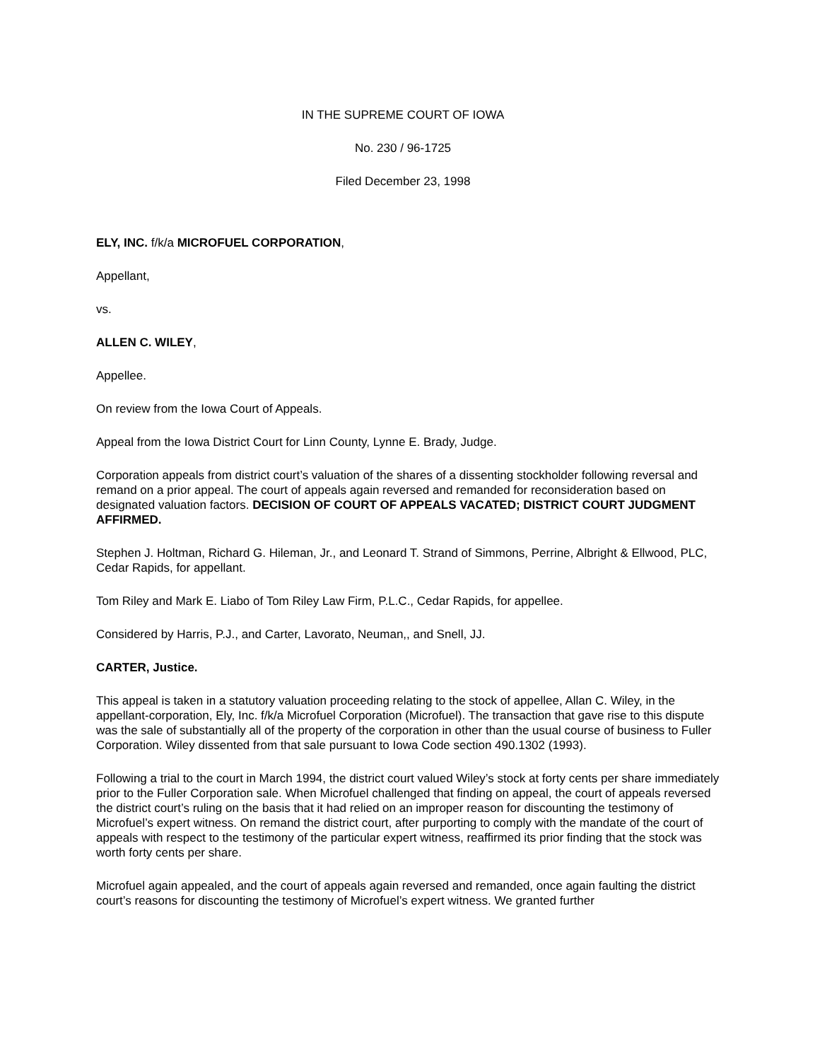IN THE SUPREME COURT OF IOWA
No. 230 / 96-1725
Filed December 23, 1998
ELY, INC. f/k/a MICROFUEL CORPORATION,
Appellant,
vs.
ALLEN C. WILEY,
Appellee.
On review from the Iowa Court of Appeals.
Appeal from the Iowa District Court for Linn County, Lynne E. Brady, Judge.
Corporation appeals from district court’s valuation of the shares of a dissenting stockholder following reversal and remand on a prior appeal. The court of appeals again reversed and remanded for reconsideration based on designated valuation factors. DECISION OF COURT OF APPEALS VACATED; DISTRICT COURT JUDGMENT AFFIRMED.
Stephen J. Holtman, Richard G. Hileman, Jr., and Leonard T. Strand of Simmons, Perrine, Albright & Ellwood, PLC, Cedar Rapids, for appellant.
Tom Riley and Mark E. Liabo of Tom Riley Law Firm, P.L.C., Cedar Rapids, for appellee.
Considered by Harris, P.J., and Carter, Lavorato, Neuman,, and Snell, JJ.
CARTER, Justice.
This appeal is taken in a statutory valuation proceeding relating to the stock of appellee, Allan C. Wiley, in the appellant-corporation, Ely, Inc. f/k/a Microfuel Corporation (Microfuel). The transaction that gave rise to this dispute was the sale of substantially all of the property of the corporation in other than the usual course of business to Fuller Corporation. Wiley dissented from that sale pursuant to Iowa Code section 490.1302 (1993).
Following a trial to the court in March 1994, the district court valued Wiley’s stock at forty cents per share immediately prior to the Fuller Corporation sale. When Microfuel challenged that finding on appeal, the court of appeals reversed the district court’s ruling on the basis that it had relied on an improper reason for discounting the testimony of Microfuel’s expert witness. On remand the district court, after purporting to comply with the mandate of the court of appeals with respect to the testimony of the particular expert witness, reaffirmed its prior finding that the stock was worth forty cents per share.
Microfuel again appealed, and the court of appeals again reversed and remanded, once again faulting the district court’s reasons for discounting the testimony of Microfuel’s expert witness. We granted further